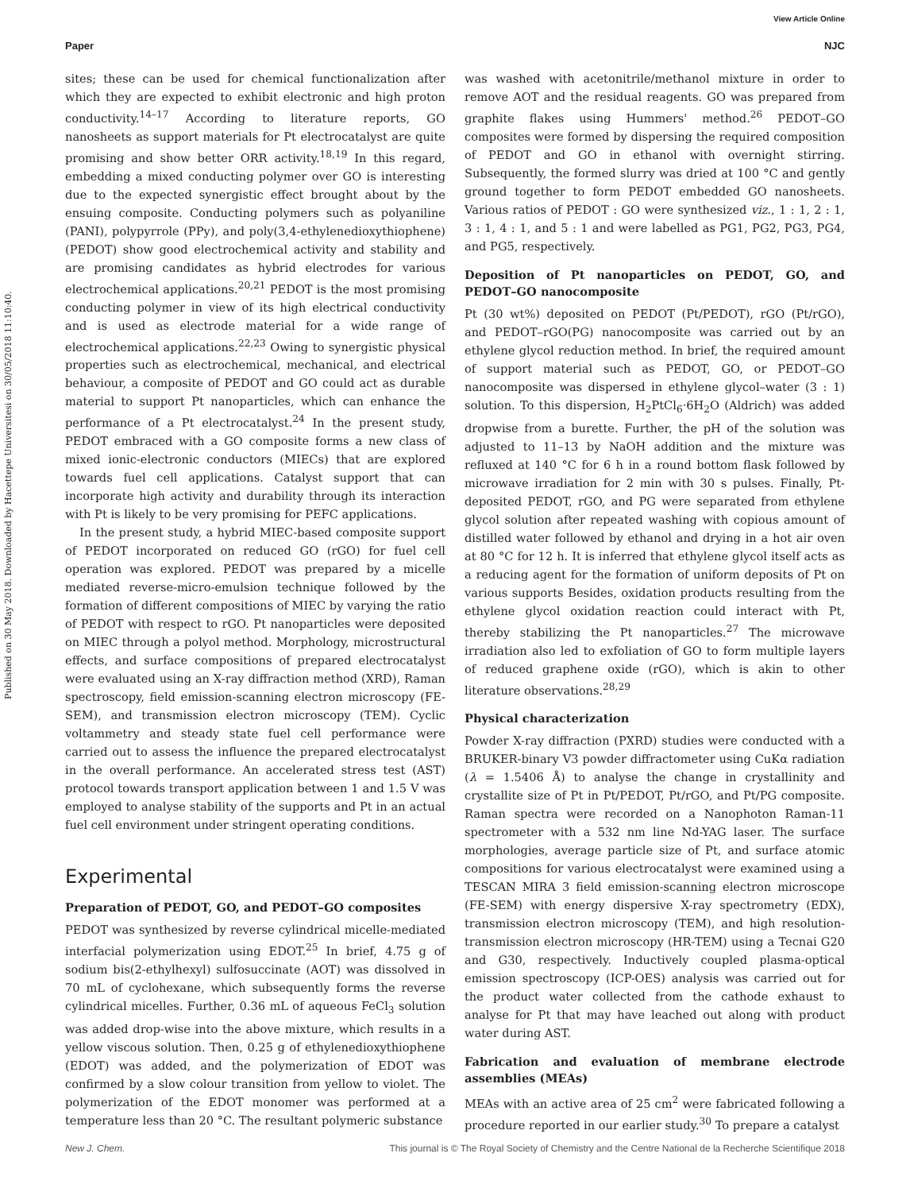View Article Online
Paper NJC
Published on 30 May 2018. Downloaded by Hacettepe Universitesi on 30/05/2018 11:10:40.
sites; these can be used for chemical functionalization after which they are expected to exhibit electronic and high proton conductivity.<sup>14–17</sup> According to literature reports, GO nanosheets as support materials for Pt electrocatalyst are quite promising and show better ORR activity.<sup>18,19</sup> In this regard, embedding a mixed conducting polymer over GO is interesting due to the expected synergistic effect brought about by the ensuing composite. Conducting polymers such as polyaniline (PANI), polypyrrole (PPy), and poly(3,4-ethylenedioxythiophene) (PEDOT) show good electrochemical activity and stability and are promising candidates as hybrid electrodes for various electrochemical applications.<sup>20,21</sup> PEDOT is the most promising conducting polymer in view of its high electrical conductivity and is used as electrode material for a wide range of electrochemical applications.<sup>22,23</sup> Owing to synergistic physical properties such as electrochemical, mechanical, and electrical behaviour, a composite of PEDOT and GO could act as durable material to support Pt nanoparticles, which can enhance the performance of a Pt electrocatalyst.<sup>24</sup> In the present study, PEDOT embraced with a GO composite forms a new class of mixed ionic-electronic conductors (MIECs) that are explored towards fuel cell applications. Catalyst support that can incorporate high activity and durability through its interaction with Pt is likely to be very promising for PEFC applications.
In the present study, a hybrid MIEC-based composite support of PEDOT incorporated on reduced GO (rGO) for fuel cell operation was explored. PEDOT was prepared by a micelle mediated reverse-micro-emulsion technique followed by the formation of different compositions of MIEC by varying the ratio of PEDOT with respect to rGO. Pt nanoparticles were deposited on MIEC through a polyol method. Morphology, microstructural effects, and surface compositions of prepared electrocatalyst were evaluated using an X-ray diffraction method (XRD), Raman spectroscopy, field emission-scanning electron microscopy (FE-SEM), and transmission electron microscopy (TEM). Cyclic voltammetry and steady state fuel cell performance were carried out to assess the influence the prepared electrocatalyst in the overall performance. An accelerated stress test (AST) protocol towards transport application between 1 and 1.5 V was employed to analyse stability of the supports and Pt in an actual fuel cell environment under stringent operating conditions.
Experimental
Preparation of PEDOT, GO, and PEDOT–GO composites
PEDOT was synthesized by reverse cylindrical micelle-mediated interfacial polymerization using EDOT.<sup>25</sup> In brief, 4.75 g of sodium bis(2-ethylhexyl) sulfosuccinate (AOT) was dissolved in 70 mL of cyclohexane, which subsequently forms the reverse cylindrical micelles. Further, 0.36 mL of aqueous FeCl<sub>3</sub> solution was added drop-wise into the above mixture, which results in a yellow viscous solution. Then, 0.25 g of ethylenedioxythiophene (EDOT) was added, and the polymerization of EDOT was confirmed by a slow colour transition from yellow to violet. The polymerization of the EDOT monomer was performed at a temperature less than 20 °C. The resultant polymeric substance
was washed with acetonitrile/methanol mixture in order to remove AOT and the residual reagents. GO was prepared from graphite flakes using Hummers' method.<sup>26</sup> PEDOT–GO composites were formed by dispersing the required composition of PEDOT and GO in ethanol with overnight stirring. Subsequently, the formed slurry was dried at 100 °C and gently ground together to form PEDOT embedded GO nanosheets. Various ratios of PEDOT : GO were synthesized viz., 1 : 1, 2 : 1, 3 : 1, 4 : 1, and 5 : 1 and were labelled as PG1, PG2, PG3, PG4, and PG5, respectively.
Deposition of Pt nanoparticles on PEDOT, GO, and PEDOT–GO nanocomposite
Pt (30 wt%) deposited on PEDOT (Pt/PEDOT), rGO (Pt/rGO), and PEDOT–rGO(PG) nanocomposite was carried out by an ethylene glycol reduction method. In brief, the required amount of support material such as PEDOT, GO, or PEDOT–GO nanocomposite was dispersed in ethylene glycol–water (3 : 1) solution. To this dispersion, H<sub>2</sub>PtCl<sub>6</sub>·6H<sub>2</sub>O (Aldrich) was added dropwise from a burette. Further, the pH of the solution was adjusted to 11–13 by NaOH addition and the mixture was refluxed at 140 °C for 6 h in a round bottom flask followed by microwave irradiation for 2 min with 30 s pulses. Finally, Pt-deposited PEDOT, rGO, and PG were separated from ethylene glycol solution after repeated washing with copious amount of distilled water followed by ethanol and drying in a hot air oven at 80 °C for 12 h. It is inferred that ethylene glycol itself acts as a reducing agent for the formation of uniform deposits of Pt on various supports Besides, oxidation products resulting from the ethylene glycol oxidation reaction could interact with Pt, thereby stabilizing the Pt nanoparticles.<sup>27</sup> The microwave irradiation also led to exfoliation of GO to form multiple layers of reduced graphene oxide (rGO), which is akin to other literature observations.<sup>28,29</sup>
Physical characterization
Powder X-ray diffraction (PXRD) studies were conducted with a BRUKER-binary V3 powder diffractometer using CuKα radiation (λ = 1.5406 Å) to analyse the change in crystallinity and crystallite size of Pt in Pt/PEDOT, Pt/rGO, and Pt/PG composite. Raman spectra were recorded on a Nanophoton Raman-11 spectrometer with a 532 nm line Nd-YAG laser. The surface morphologies, average particle size of Pt, and surface atomic compositions for various electrocatalyst were examined using a TESCAN MIRA 3 field emission-scanning electron microscope (FE-SEM) with energy dispersive X-ray spectrometry (EDX), transmission electron microscopy (TEM), and high resolution-transmission electron microscopy (HR-TEM) using a Tecnai G20 and G30, respectively. Inductively coupled plasma-optical emission spectroscopy (ICP-OES) analysis was carried out for the product water collected from the cathode exhaust to analyse for Pt that may have leached out along with product water during AST.
Fabrication and evaluation of membrane electrode assemblies (MEAs)
MEAs with an active area of 25 cm<sup>2</sup> were fabricated following a procedure reported in our earlier study.<sup>30</sup> To prepare a catalyst
New J. Chem. This journal is © The Royal Society of Chemistry and the Centre National de la Recherche Scientifique 2018